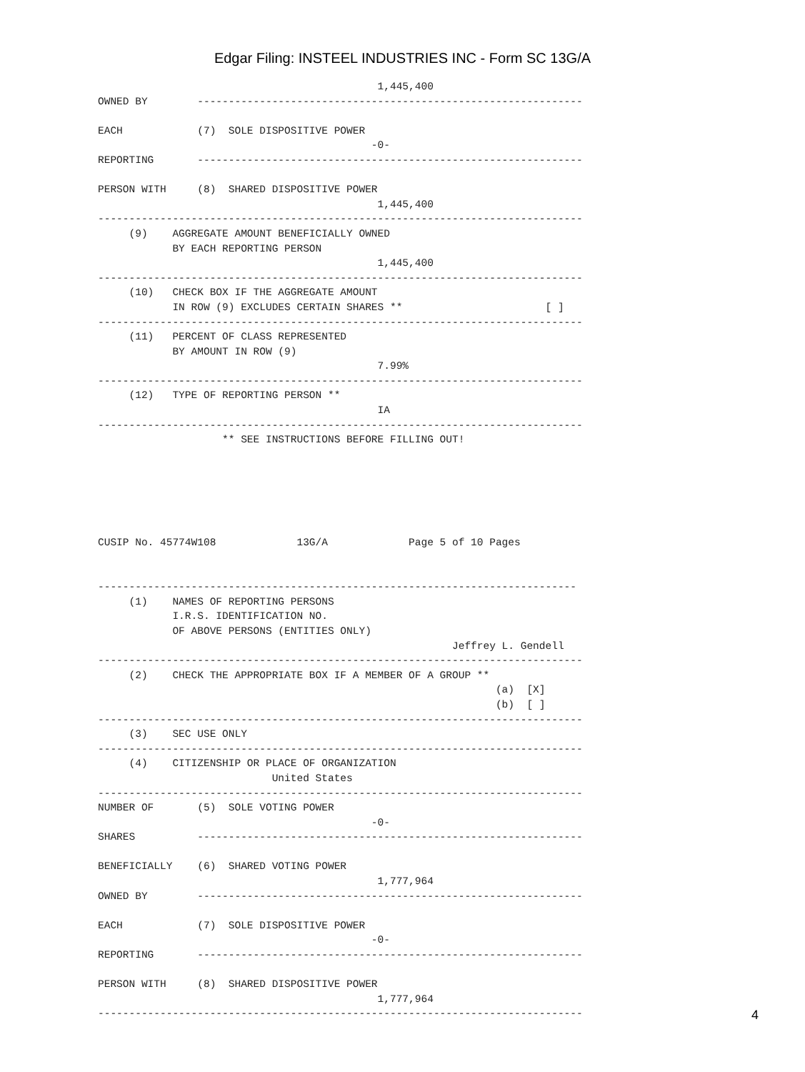Edgar Filing: INSTEEL INDUSTRIES INC - Form SC 13G/A
                                             1,445,400
OWNED BY        --------------------------------------------------------------

EACH            (7)  SOLE DISPOSITIVE POWER
                                            -0-
REPORTING       --------------------------------------------------------------

PERSON WITH     (8)  SHARED DISPOSITIVE POWER
                                             1,445,400
------------------------------------------------------------------------------
     (9)    AGGREGATE AMOUNT BENEFICIALLY OWNED
            BY EACH REPORTING PERSON
                                             1,445,400
------------------------------------------------------------------------------
     (10)   CHECK BOX IF THE AGGREGATE AMOUNT
            IN ROW (9) EXCLUDES CERTAIN SHARES **                       [ ]
------------------------------------------------------------------------------
     (11)   PERCENT OF CLASS REPRESENTED
            BY AMOUNT IN ROW (9)
                                             7.99%
------------------------------------------------------------------------------
     (12)   TYPE OF REPORTING PERSON **
                                             IA
------------------------------------------------------------------------------
                    ** SEE INSTRUCTIONS BEFORE FILLING OUT!






CUSIP No. 45774W108             13G/A             Page 5 of 10 Pages


-----------------------------------------------------------------------------
     (1)    NAMES OF REPORTING PERSONS
            I.R.S. IDENTIFICATION NO.
            OF ABOVE PERSONS (ENTITIES ONLY)
                                                         Jeffrey L. Gendell
------------------------------------------------------------------------------
     (2)    CHECK THE APPROPRIATE BOX IF A MEMBER OF A GROUP **
                                                                (a)  [X]
                                                                (b)  [ ]
------------------------------------------------------------------------------
     (3)    SEC USE ONLY
------------------------------------------------------------------------------
     (4)    CITIZENSHIP OR PLACE OF ORGANIZATION
                            United States
------------------------------------------------------------------------------
NUMBER OF       (5)  SOLE VOTING POWER
                                            -0-
SHARES          --------------------------------------------------------------

BENEFICIALLY    (6)  SHARED VOTING POWER
                                             1,777,964
OWNED BY        --------------------------------------------------------------

EACH            (7)  SOLE DISPOSITIVE POWER
                                            -0-
REPORTING       --------------------------------------------------------------

PERSON WITH     (8)  SHARED DISPOSITIVE POWER
                                             1,777,964
------------------------------------------------------------------------------
4